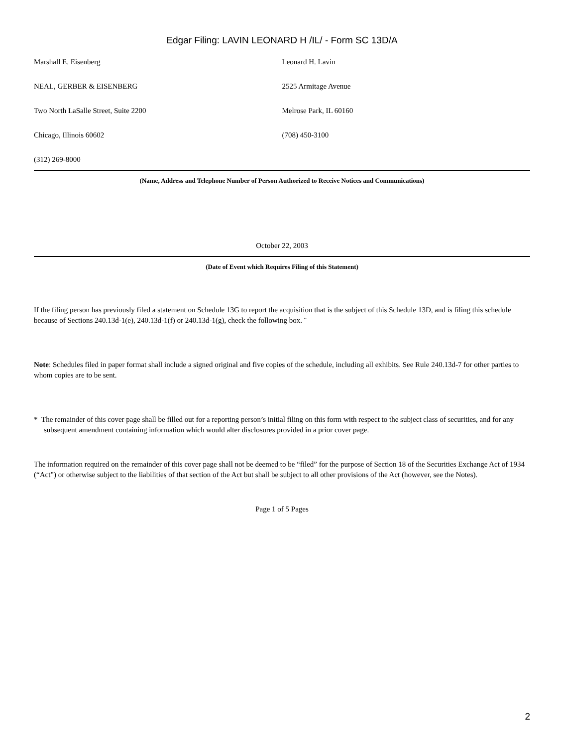Edgar Filing: LAVIN LEONARD H /IL/ - Form SC 13D/A
Marshall E. Eisenberg
NEAL, GERBER & EISENBERG
Two North LaSalle Street, Suite 2200
Chicago, Illinois 60602
(312) 269-8000
Leonard H. Lavin
2525 Armitage Avenue
Melrose Park, IL 60160
(708) 450-3100
(Name, Address and Telephone Number of Person Authorized to Receive Notices and Communications)
October 22, 2003
(Date of Event which Requires Filing of this Statement)
If the filing person has previously filed a statement on Schedule 13G to report the acquisition that is the subject of this Schedule 13D, and is filing this schedule because of Sections 240.13d-1(e), 240.13d-1(f) or 240.13d-1(g), check the following box. ¨
Note: Schedules filed in paper format shall include a signed original and five copies of the schedule, including all exhibits. See Rule 240.13d-7 for other parties to whom copies are to be sent.
* The remainder of this cover page shall be filled out for a reporting person’s initial filing on this form with respect to the subject class of securities, and for any subsequent amendment containing information which would alter disclosures provided in a prior cover page.
The information required on the remainder of this cover page shall not be deemed to be “filed” for the purpose of Section 18 of the Securities Exchange Act of 1934 (“Act”) or otherwise subject to the liabilities of that section of the Act but shall be subject to all other provisions of the Act (however, see the Notes).
Page 1 of 5 Pages
2